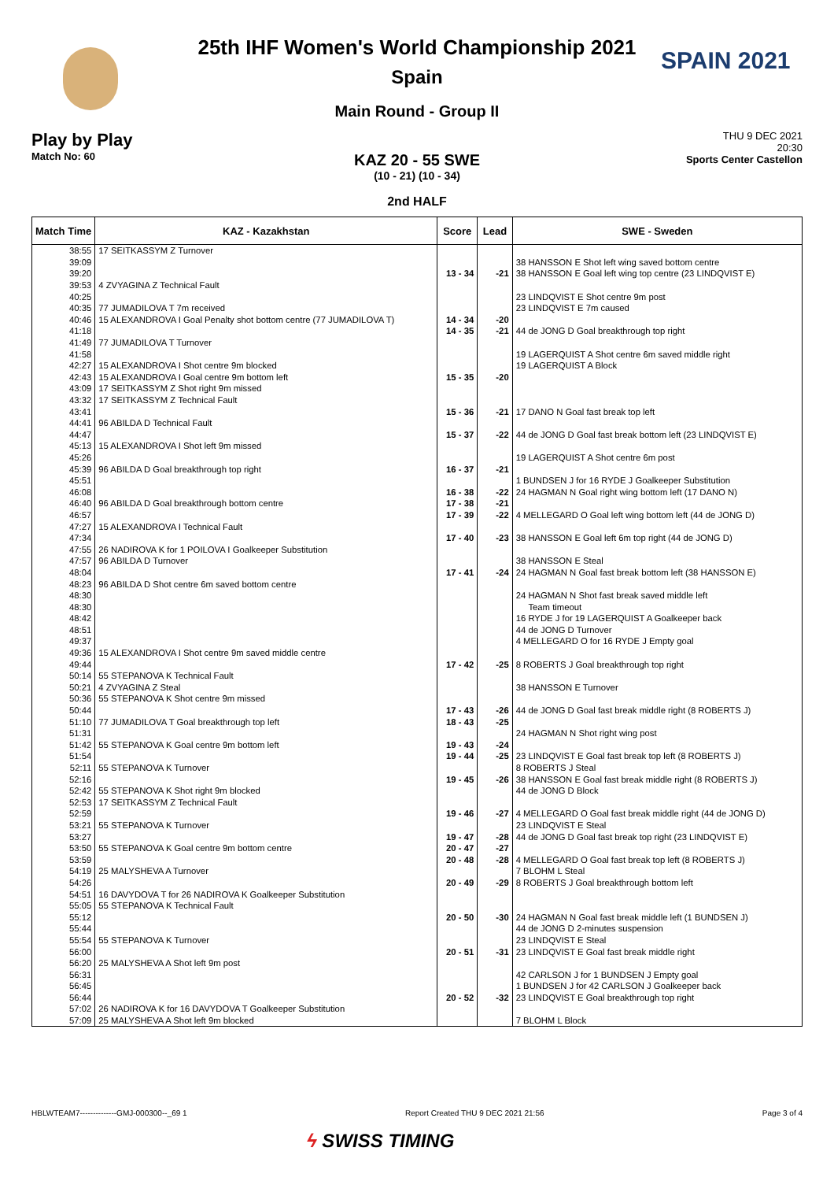SPAIN 2021
25th IHF Women's World Championship 2021
Spain
Main Round - Group II
Play by Play
Match No: 60
THU 9 DEC 2021
20:30
Sports Center Castellon
KAZ 20 - 55 SWE
(10 - 21) (10 - 34)
2nd HALF
| Match Time | KAZ - Kazakhstan | Score | Lead | SWE - Sweden |
| --- | --- | --- | --- | --- |
| 38:55 | 17 SEITKASSYM Z Turnover | | | |
| 39:09 | | | | 38 HANSSON E Shot left wing saved bottom centre |
| 39:20 | | 13 - 34 | -21 | 38 HANSSON E Goal left wing top centre (23 LINDQVIST E) |
| 39:53 | 4 ZVYAGINA Z Technical Fault | | | |
| 40:25 | | | | 23 LINDQVIST E Shot centre 9m post |
| 40:35 | 77 JUMADILOVA T 7m received | | | 23 LINDQVIST E 7m caused |
| 40:46 | 15 ALEXANDROVA I Goal Penalty shot bottom centre (77 JUMADILOVA T) | 14 - 34 | -20 | |
| 41:18 | | 14 - 35 | -21 | 44 de JONG D Goal breakthrough top right |
| 41:49 | 77 JUMADILOVA T Turnover | | | |
| 41:58 | | | | 19 LAGERQUIST A Shot centre 6m saved middle right |
| 42:27 | 15 ALEXANDROVA I Shot centre 9m blocked | | | 19 LAGERQUIST A Block |
| 42:43 | 15 ALEXANDROVA I Goal centre 9m bottom left | 15 - 35 | -20 | |
| 43:09 | 17 SEITKASSYM Z Shot right 9m missed | | | |
| 43:32 | 17 SEITKASSYM Z Technical Fault | | | |
| 43:41 | | 15 - 36 | -21 | 17 DANO N Goal fast break top left |
| 44:41 | 96 ABILDA D Technical Fault | | | |
| 44:47 | | 15 - 37 | -22 | 44 de JONG D Goal fast break bottom left (23 LINDQVIST E) |
| 45:13 | 15 ALEXANDROVA I Shot left 9m missed | | | |
| 45:26 | | | | 19 LAGERQUIST A Shot centre 6m post |
| 45:39 | 96 ABILDA D Goal breakthrough top right | 16 - 37 | -21 | |
| 45:51 | | | | 1 BUNDSEN J for 16 RYDE J Goalkeeper Substitution |
| 46:08 | | 16 - 38 | -22 | 24 HAGMAN N Goal right wing bottom left (17 DANO N) |
| 46:40 | 96 ABILDA D Goal breakthrough bottom centre | 17 - 38 | -21 | |
| 46:57 | | 17 - 39 | -22 | 4 MELLEGARD O Goal left wing bottom left (44 de JONG D) |
| 47:27 | 15 ALEXANDROVA I Technical Fault | | | |
| 47:34 | | 17 - 40 | -23 | 38 HANSSON E Goal left 6m top right (44 de JONG D) |
| 47:55 | 26 NADIROVA K for 1 POILOVA I Goalkeeper Substitution | | | |
| 47:57 | 96 ABILDA D Turnover | | | 38 HANSSON E Steal |
| 48:04 | | 17 - 41 | -24 | 24 HAGMAN N Goal fast break bottom left (38 HANSSON E) |
| 48:23 | 96 ABILDA D Shot centre 6m saved bottom centre | | | |
| 48:30 | | | | 24 HAGMAN N Shot fast break saved middle left |
| 48:30 | | | | Team timeout |
| 48:42 | | | | 16 RYDE J for 19 LAGERQUIST A Goalkeeper back |
| 48:51 | | | | 44 de JONG D Turnover |
| 49:37 | | | | 4 MELLEGARD O for 16 RYDE J Empty goal |
| 49:36 | 15 ALEXANDROVA I Shot centre 9m saved middle centre | | | |
| 49:44 | | 17 - 42 | -25 | 8 ROBERTS J Goal breakthrough top right |
| 50:14 | 55 STEPANOVA K Technical Fault | | | |
| 50:21 | 4 ZVYAGINA Z Steal | | | 38 HANSSON E Turnover |
| 50:36 | 55 STEPANOVA K Shot centre 9m missed | | | |
| 50:44 | | 17 - 43 | -26 | 44 de JONG D Goal fast break middle right (8 ROBERTS J) |
| 51:10 | 77 JUMADILOVA T Goal breakthrough top left | 18 - 43 | -25 | |
| 51:31 | | | | 24 HAGMAN N Shot right wing post |
| 51:42 | 55 STEPANOVA K Goal centre 9m bottom left | 19 - 43 | -24 | |
| 51:54 | | 19 - 44 | -25 | 23 LINDQVIST E Goal fast break top left (8 ROBERTS J) |
| 52:11 | 55 STEPANOVA K Turnover | | | 8 ROBERTS J Steal |
| 52:16 | | 19 - 45 | -26 | 38 HANSSON E Goal fast break middle right (8 ROBERTS J) |
| 52:42 | 55 STEPANOVA K Shot right 9m blocked | | | 44 de JONG D Block |
| 52:53 | 17 SEITKASSYM Z Technical Fault | | | |
| 52:59 | | 19 - 46 | -27 | 4 MELLEGARD O Goal fast break middle right (44 de JONG D) |
| 53:21 | 55 STEPANOVA K Turnover | | | 23 LINDQVIST E Steal |
| 53:27 | | 19 - 47 | -28 | 44 de JONG D Goal fast break top right (23 LINDQVIST E) |
| 53:50 | 55 STEPANOVA K Goal centre 9m bottom centre | 20 - 47 | -27 | |
| 53:59 | | 20 - 48 | -28 | 4 MELLEGARD O Goal fast break top left (8 ROBERTS J) |
| 54:19 | 25 MALYSHEVA A Turnover | | | 7 BLOHM L Steal |
| 54:26 | | 20 - 49 | -29 | 8 ROBERTS J Goal breakthrough bottom left |
| 54:51 | 16 DAVYDOVA T for 26 NADIROVA K Goalkeeper Substitution | | | |
| 55:05 | 55 STEPANOVA K Technical Fault | | | |
| 55:12 | | 20 - 50 | -30 | 24 HAGMAN N Goal fast break middle left (1 BUNDSEN J) |
| 55:44 | | | | 44 de JONG D 2-minutes suspension |
| 55:54 | 55 STEPANOVA K Turnover | | | 23 LINDQVIST E Steal |
| 56:00 | | 20 - 51 | -31 | 23 LINDQVIST E Goal fast break middle right |
| 56:20 | 25 MALYSHEVA A Shot left 9m post | | | |
| 56:31 | | | | 42 CARLSON J for 1 BUNDSEN J Empty goal |
| 56:45 | | | | 1 BUNDSEN J for 42 CARLSON J Goalkeeper back |
| 56:44 | | 20 - 52 | -32 | 23 LINDQVIST E Goal breakthrough top right |
| 57:02 | 26 NADIROVA K for 16 DAVYDOVA T Goalkeeper Substitution | | | |
| 57:09 | 25 MALYSHEVA A Shot left 9m blocked | | | 7 BLOHM L Block |
HBLWTEAM7--------------GMJ-000300--_69 1 Report Created THU 9 DEC 2021 21:56 Page 3 of 4
ϟ SWISS TIMING